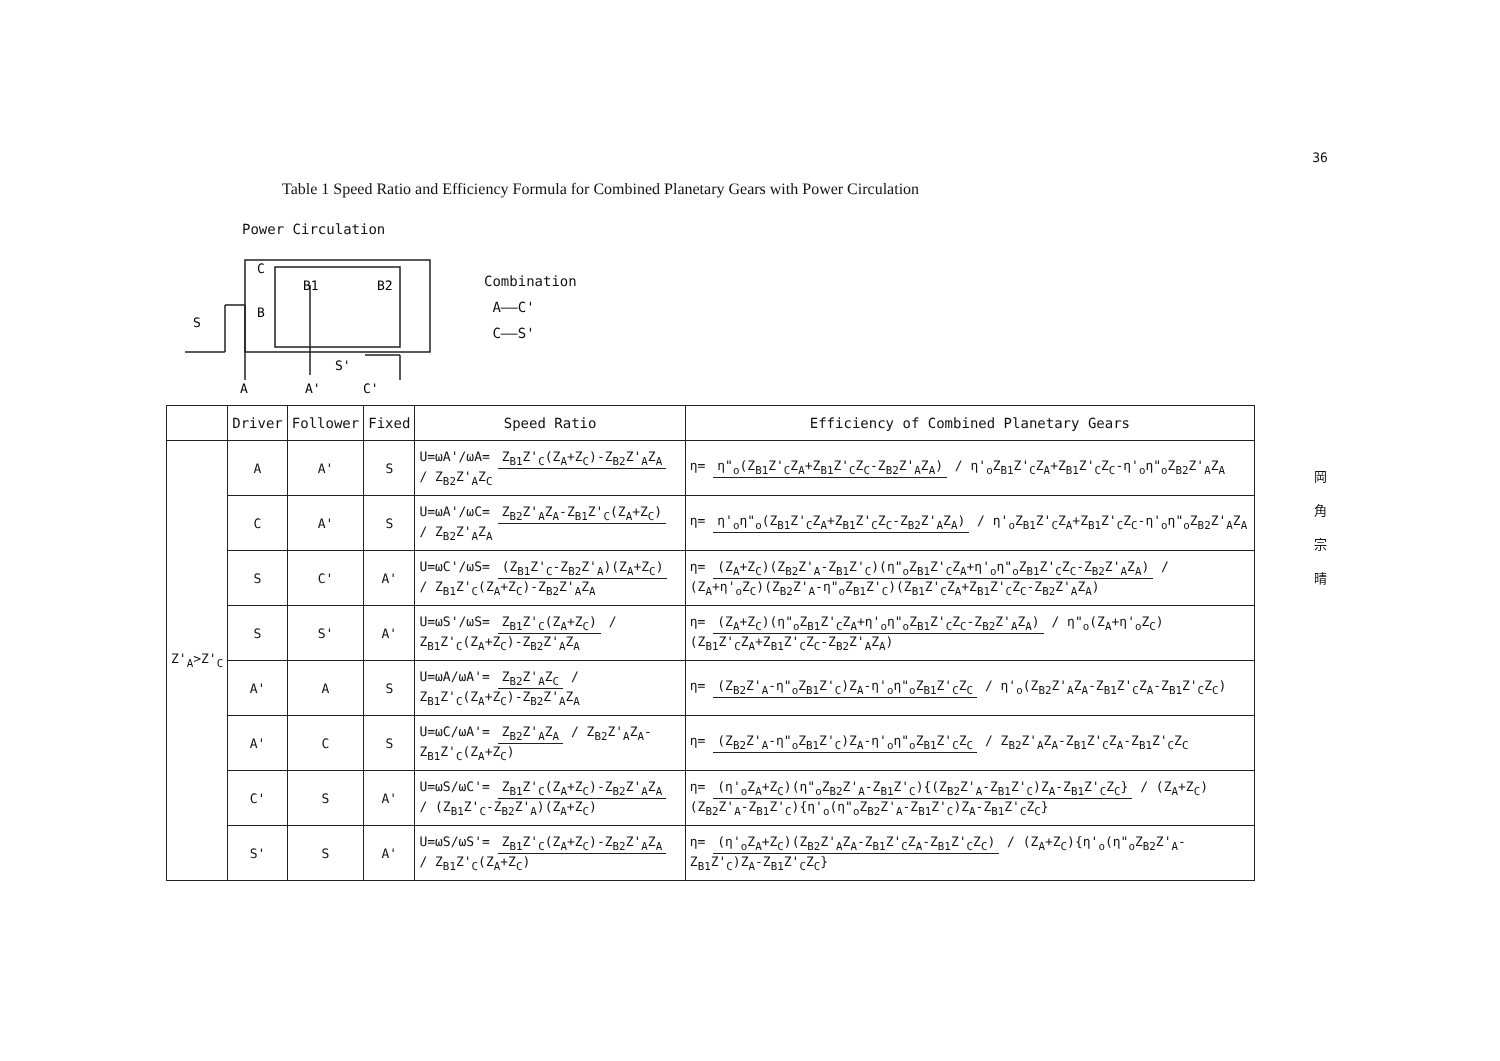Table 1 Speed Ratio and Efficiency Formula for Combined Planetary Gears with Power Circulation
Power Circulation
36
岡
角
宗
晴
C
B
B1
B2
S
S'
A
A'
C'
Combination
A——C'
C——S'
| | Driver | Follower | Fixed | Speed Ratio | Efficiency of Combined Planetary Gears |
| --- | --- | --- | --- | --- | --- |
| Z'<sub>A</sub>>Z'<sub>C</sub> | A | A' | S | U=ωA'/ωA= Z<sub>B1</sub>Z'<sub>C</sub>(Z<sub>A</sub>+Z<sub>C</sub>)-Z<sub>B2</sub>Z'<sub>A</sub>Z<sub>A</sub> / Z<sub>B2</sub>Z'<sub>A</sub>Z<sub>C</sub> | η= η"<sub>o</sub>(Z<sub>B1</sub>Z'<sub>C</sub>Z<sub>A</sub>+Z<sub>B1</sub>Z'<sub>C</sub>Z<sub>C</sub>-Z<sub>B2</sub>Z'<sub>A</sub>Z<sub>A</sub>) / η'<sub>o</sub>Z<sub>B1</sub>Z'<sub>C</sub>Z<sub>A</sub>+Z<sub>B1</sub>Z'<sub>C</sub>Z<sub>C</sub>-η'<sub>o</sub>η"<sub>o</sub>Z<sub>B2</sub>Z'<sub>A</sub>Z<sub>A</sub> |
| | C | A' | S | U=ωA'/ωC= Z<sub>B2</sub>Z'<sub>A</sub>Z<sub>A</sub>-Z<sub>B1</sub>Z'<sub>C</sub>(Z<sub>A</sub>+Z<sub>C</sub>) / Z<sub>B2</sub>Z'<sub>A</sub>Z<sub>A</sub> | η= η'<sub>o</sub>η"<sub>o</sub>(Z<sub>B1</sub>Z'<sub>C</sub>Z<sub>A</sub>+Z<sub>B1</sub>Z'<sub>C</sub>Z<sub>C</sub>-Z<sub>B2</sub>Z'<sub>A</sub>Z<sub>A</sub>) / η'<sub>o</sub>Z<sub>B1</sub>Z'<sub>C</sub>Z<sub>A</sub>+Z<sub>B1</sub>Z'<sub>C</sub>Z<sub>C</sub>-η'<sub>o</sub>η"<sub>o</sub>Z<sub>B2</sub>Z'<sub>A</sub>Z<sub>A</sub> |
| | S | C' | A' | U=ωC'/ωS= (Z<sub>B1</sub>Z'<sub>C</sub>-Z<sub>B2</sub>Z'<sub>A</sub>)(Z<sub>A</sub>+Z<sub>C</sub>) / Z<sub>B1</sub>Z'<sub>C</sub>(Z<sub>A</sub>+Z<sub>C</sub>)-Z<sub>B2</sub>Z'<sub>A</sub>Z<sub>A</sub> | η= (Z<sub>A</sub>+Z<sub>C</sub>)(Z<sub>B2</sub>Z'<sub>A</sub>-Z<sub>B1</sub>Z'<sub>C</sub>)(η"<sub>o</sub>Z<sub>B1</sub>Z'<sub>C</sub>Z<sub>A</sub>+η'<sub>o</sub>η"<sub>o</sub>Z<sub>B1</sub>Z'<sub>C</sub>Z<sub>C</sub>-Z<sub>B2</sub>Z'<sub>A</sub>Z<sub>A</sub>) / (Z<sub>A</sub>+η'<sub>o</sub>Z<sub>C</sub>)(Z<sub>B2</sub>Z'<sub>A</sub>-η"<sub>o</sub>Z<sub>B1</sub>Z'<sub>C</sub>)(Z<sub>B1</sub>Z'<sub>C</sub>Z<sub>A</sub>+Z<sub>B1</sub>Z'<sub>C</sub>Z<sub>C</sub>-Z<sub>B2</sub>Z'<sub>A</sub>Z<sub>A</sub>) |
| | S | S' | A' | U=ωS'/ωS= Z<sub>B1</sub>Z'<sub>C</sub>(Z<sub>A</sub>+Z<sub>C</sub>) / Z<sub>B1</sub>Z'<sub>C</sub>(Z<sub>A</sub>+Z<sub>C</sub>)-Z<sub>B2</sub>Z'<sub>A</sub>Z<sub>A</sub> | η= (Z<sub>A</sub>+Z<sub>C</sub>)(η"<sub>o</sub>Z<sub>B1</sub>Z'<sub>C</sub>Z<sub>A</sub>+η'<sub>o</sub>η"<sub>o</sub>Z<sub>B1</sub>Z'<sub>C</sub>Z<sub>C</sub>-Z<sub>B2</sub>Z'<sub>A</sub>Z<sub>A</sub>) / η"<sub>o</sub>(Z<sub>A</sub>+η'<sub>o</sub>Z<sub>C</sub>)(Z<sub>B1</sub>Z'<sub>C</sub>Z<sub>A</sub>+Z<sub>B1</sub>Z'<sub>C</sub>Z<sub>C</sub>-Z<sub>B2</sub>Z'<sub>A</sub>Z<sub>A</sub>) |
| | A' | A | S | U=ωA/ωA'= Z<sub>B2</sub>Z'<sub>A</sub>Z<sub>C</sub> / Z<sub>B1</sub>Z'<sub>C</sub>(Z<sub>A</sub>+Z<sub>C</sub>)-Z<sub>B2</sub>Z'<sub>A</sub>Z<sub>A</sub> | η= (Z<sub>B2</sub>Z'<sub>A</sub>-η"<sub>o</sub>Z<sub>B1</sub>Z'<sub>C</sub>)Z<sub>A</sub>-η'<sub>o</sub>η"<sub>o</sub>Z<sub>B1</sub>Z'<sub>C</sub>Z<sub>C</sub> / η'<sub>o</sub>(Z<sub>B2</sub>Z'<sub>A</sub>Z<sub>A</sub>-Z<sub>B1</sub>Z'<sub>C</sub>Z<sub>A</sub>-Z<sub>B1</sub>Z'<sub>C</sub>Z<sub>C</sub>) |
| | A' | C | S | U=ωC/ωA'= Z<sub>B2</sub>Z'<sub>A</sub>Z<sub>A</sub> / Z<sub>B2</sub>Z'<sub>A</sub>Z<sub>A</sub>-Z<sub>B1</sub>Z'<sub>C</sub>(Z<sub>A</sub>+Z<sub>C</sub>) | η= (Z<sub>B2</sub>Z'<sub>A</sub>-η"<sub>o</sub>Z<sub>B1</sub>Z'<sub>C</sub>)Z<sub>A</sub>-η'<sub>o</sub>η"<sub>o</sub>Z<sub>B1</sub>Z'<sub>C</sub>Z<sub>C</sub> / Z<sub>B2</sub>Z'<sub>A</sub>Z<sub>A</sub>-Z<sub>B1</sub>Z'<sub>C</sub>Z<sub>A</sub>-Z<sub>B1</sub>Z'<sub>C</sub>Z<sub>C</sub> |
| | C' | S | A' | U=ωS/ωC'= Z<sub>B1</sub>Z'<sub>C</sub>(Z<sub>A</sub>+Z<sub>C</sub>)-Z<sub>B2</sub>Z'<sub>A</sub>Z<sub>A</sub> / (Z<sub>B1</sub>Z'<sub>C</sub>-Z<sub>B2</sub>Z'<sub>A</sub>)(Z<sub>A</sub>+Z<sub>C</sub>) | η= (η'<sub>o</sub>Z<sub>A</sub>+Z<sub>C</sub>)(η"<sub>o</sub>Z<sub>B2</sub>Z'<sub>A</sub>-Z<sub>B1</sub>Z'<sub>C</sub>){(Z<sub>B2</sub>Z'<sub>A</sub>-Z<sub>B1</sub>Z'<sub>C</sub>)Z<sub>A</sub>-Z<sub>B1</sub>Z'<sub>C</sub>Z<sub>C</sub>} / (Z<sub>A</sub>+Z<sub>C</sub>)(Z<sub>B2</sub>Z'<sub>A</sub>-Z<sub>B1</sub>Z'<sub>C</sub>){η'<sub>o</sub>(η"<sub>o</sub>Z<sub>B2</sub>Z'<sub>A</sub>-Z<sub>B1</sub>Z'<sub>C</sub>)Z<sub>A</sub>-Z<sub>B1</sub>Z'<sub>C</sub>Z<sub>C</sub>} |
| | S' | S | A' | U=ωS/ωS'= Z<sub>B1</sub>Z'<sub>C</sub>(Z<sub>A</sub>+Z<sub>C</sub>)-Z<sub>B2</sub>Z'<sub>A</sub>Z<sub>A</sub> / Z<sub>B1</sub>Z'<sub>C</sub>(Z<sub>A</sub>+Z<sub>C</sub>) | η= (η'<sub>o</sub>Z<sub>A</sub>+Z<sub>C</sub>)(Z<sub>B2</sub>Z'<sub>A</sub>Z<sub>A</sub>-Z<sub>B1</sub>Z'<sub>C</sub>Z<sub>A</sub>-Z<sub>B1</sub>Z'<sub>C</sub>Z<sub>C</sub>) / (Z<sub>A</sub>+Z<sub>C</sub>){η'<sub>o</sub>(η"<sub>o</sub>Z<sub>B2</sub>Z'<sub>A</sub>-Z<sub>B1</sub>Z'<sub>C</sub>)Z<sub>A</sub>-Z<sub>B1</sub>Z'<sub>C</sub>Z<sub>C</sub>} |